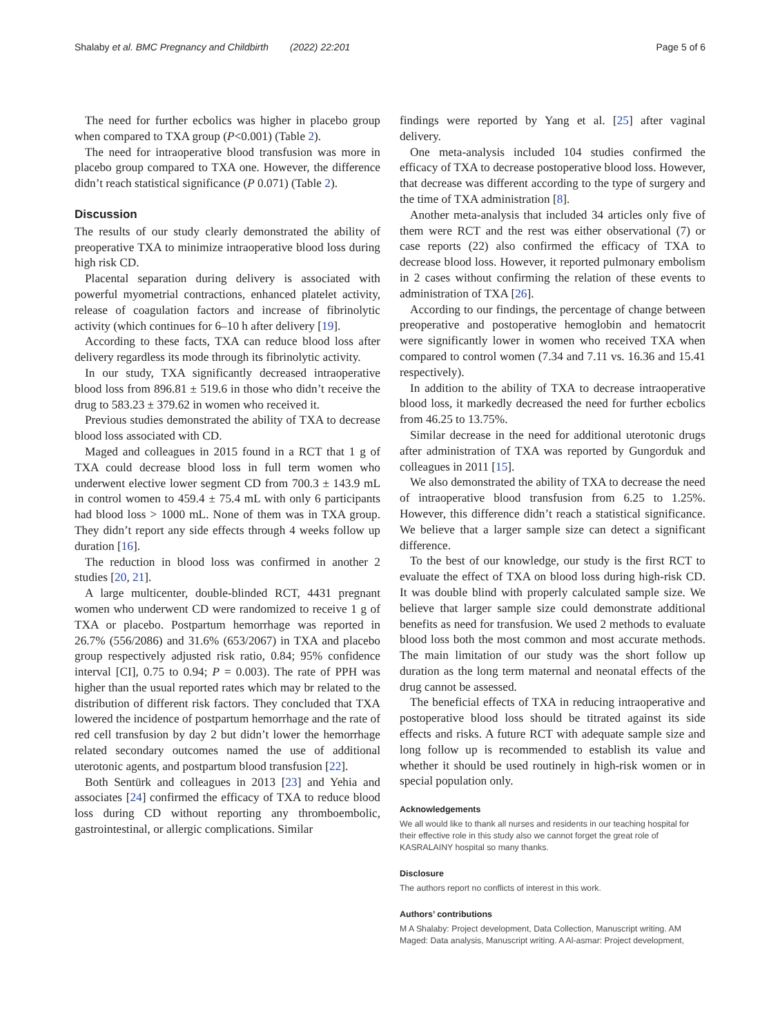Shalaby et al. BMC Pregnancy and Childbirth (2022) 22:201
Page 5 of 6
The need for further ecbolics was higher in placebo group when compared to TXA group (P<0.001) (Table 2).
The need for intraoperative blood transfusion was more in placebo group compared to TXA one. However, the difference didn’t reach statistical significance (P 0.071) (Table 2).
Discussion
The results of our study clearly demonstrated the ability of preoperative TXA to minimize intraoperative blood loss during high risk CD.
Placental separation during delivery is associated with powerful myometrial contractions, enhanced platelet activity, release of coagulation factors and increase of fibrinolytic activity (which continues for 6–10 h after delivery [19].
According to these facts, TXA can reduce blood loss after delivery regardless its mode through its fibrinolytic activity.
In our study, TXA significantly decreased intraoperative blood loss from 896.81 ± 519.6 in those who didn’t receive the drug to 583.23 ± 379.62 in women who received it.
Previous studies demonstrated the ability of TXA to decrease blood loss associated with CD.
Maged and colleagues in 2015 found in a RCT that 1 g of TXA could decrease blood loss in full term women who underwent elective lower segment CD from 700.3 ± 143.9 mL in control women to 459.4 ± 75.4 mL with only 6 participants had blood loss > 1000 mL. None of them was in TXA group. They didn’t report any side effects through 4 weeks follow up duration [16].
The reduction in blood loss was confirmed in another 2 studies [20, 21].
A large multicenter, double-blinded RCT, 4431 pregnant women who underwent CD were randomized to receive 1 g of TXA or placebo. Postpartum hemorrhage was reported in 26.7% (556/2086) and 31.6% (653/2067) in TXA and placebo group respectively adjusted risk ratio, 0.84; 95% confidence interval [CI], 0.75 to 0.94; P = 0.003). The rate of PPH was higher than the usual reported rates which may br related to the distribution of different risk factors. They concluded that TXA lowered the incidence of postpartum hemorrhage and the rate of red cell transfusion by day 2 but didn’t lower the hemorrhage related secondary outcomes named the use of additional uterotonic agents, and postpartum blood transfusion [22].
Both Sentürk and colleagues in 2013 [23] and Yehia and associates [24] confirmed the efficacy of TXA to reduce blood loss during CD without reporting any thromboembolic, gastrointestinal, or allergic complications. Similar
findings were reported by Yang et al. [25] after vaginal delivery.
One meta-analysis included 104 studies confirmed the efficacy of TXA to decrease postoperative blood loss. However, that decrease was different according to the type of surgery and the time of TXA administration [8].
Another meta-analysis that included 34 articles only five of them were RCT and the rest was either observational (7) or case reports (22) also confirmed the efficacy of TXA to decrease blood loss. However, it reported pulmonary embolism in 2 cases without confirming the relation of these events to administration of TXA [26].
According to our findings, the percentage of change between preoperative and postoperative hemoglobin and hematocrit were significantly lower in women who received TXA when compared to control women (7.34 and 7.11 vs. 16.36 and 15.41 respectively).
In addition to the ability of TXA to decrease intraoperative blood loss, it markedly decreased the need for further ecbolics from 46.25 to 13.75%.
Similar decrease in the need for additional uterotonic drugs after administration of TXA was reported by Gungorduk and colleagues in 2011 [15].
We also demonstrated the ability of TXA to decrease the need of intraoperative blood transfusion from 6.25 to 1.25%. However, this difference didn’t reach a statistical significance. We believe that a larger sample size can detect a significant difference.
To the best of our knowledge, our study is the first RCT to evaluate the effect of TXA on blood loss during high-risk CD. It was double blind with properly calculated sample size. We believe that larger sample size could demonstrate additional benefits as need for transfusion. We used 2 methods to evaluate blood loss both the most common and most accurate methods. The main limitation of our study was the short follow up duration as the long term maternal and neonatal effects of the drug cannot be assessed.
The beneficial effects of TXA in reducing intraoperative and postoperative blood loss should be titrated against its side effects and risks. A future RCT with adequate sample size and long follow up is recommended to establish its value and whether it should be used routinely in high-risk women or in special population only.
Acknowledgements
We all would like to thank all nurses and residents in our teaching hospital for their effective role in this study also we cannot forget the great role of KASRALAINY hospital so many thanks.
Disclosure
The authors report no conflicts of interest in this work.
Authors’ contributions
M A Shalaby: Project development, Data Collection, Manuscript writing. AM Maged: Data analysis, Manuscript writing. A Al-asmar: Project development,